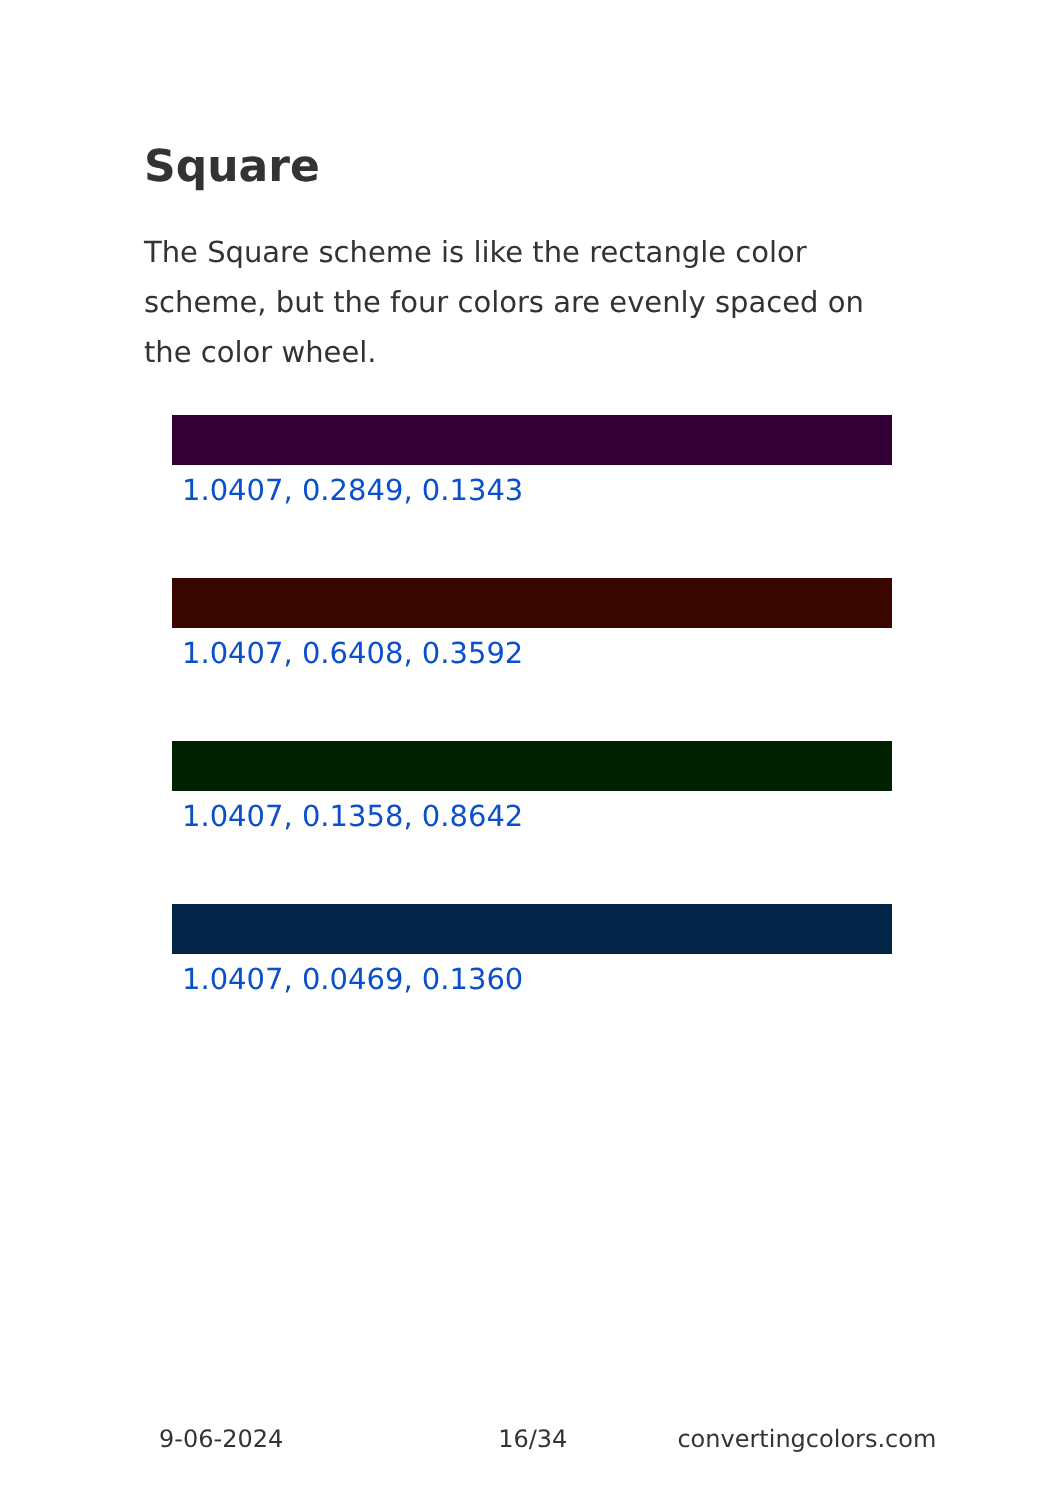Square
The Square scheme is like the rectangle color scheme, but the four colors are evenly spaced on the color wheel.
1.0407, 0.2849, 0.1343
1.0407, 0.6408, 0.3592
1.0407, 0.1358, 0.8642
1.0407, 0.0469, 0.1360
9-06-2024 16/34 convertingcolors.com